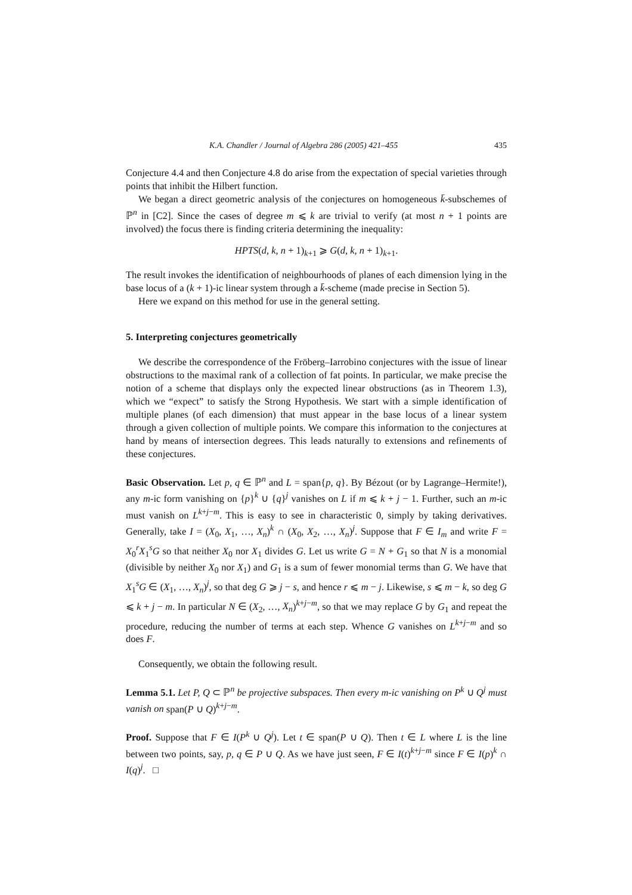K.A. Chandler / Journal of Algebra 286 (2005) 421–455 435
Conjecture 4.4 and then Conjecture 4.8 do arise from the expectation of special varieties through points that inhibit the Hilbert function.
We began a direct geometric analysis of the conjectures on homogeneous k̄-subschemes of ℙ<sup>n</sup> in [C2]. Since the cases of degree m ⩽ k are trivial to verify (at most n + 1 points are involved) the focus there is finding criteria determining the inequality:
HPTS(d, k, n + 1)<sub>k+1</sub> ⩾ G(d, k, n + 1)<sub>k+1</sub>.
The result invokes the identification of neighbourhoods of planes of each dimension lying in the base locus of a (k + 1)-ic linear system through a k̄-scheme (made precise in Section 5).
Here we expand on this method for use in the general setting.
5. Interpreting conjectures geometrically
We describe the correspondence of the Fröberg–Iarrobino conjectures with the issue of linear obstructions to the maximal rank of a collection of fat points. In particular, we make precise the notion of a scheme that displays only the expected linear obstructions (as in Theorem 1.3), which we “expect” to satisfy the Strong Hypothesis. We start with a simple identification of multiple planes (of each dimension) that must appear in the base locus of a linear system through a given collection of multiple points. We compare this information to the conjectures at hand by means of intersection degrees. This leads naturally to extensions and refinements of these conjectures.
Basic Observation. Let p, q ∈ ℙ<sup>n</sup> and L = span{p, q}. By Bézout (or by Lagrange–Hermite!), any m-ic form vanishing on {p}<sup>k</sup> ∪ {q}<sup>j</sup> vanishes on L if m ⩽ k + j − 1. Further, such an m-ic must vanish on L<sup>k+j−m</sup>. This is easy to see in characteristic 0, simply by taking derivatives. Generally, take I = (X<sub>0</sub>, X<sub>1</sub>, …, X<sub>n</sub>)<sup>k</sup> ∩ (X<sub>0</sub>, X<sub>2</sub>, …, X<sub>n</sub>)<sup>j</sup>. Suppose that F ∈ I<sub>m</sub> and write F = X<sub>0</sub><sup>r</sup>X<sub>1</sub><sup>s</sup>G so that neither X<sub>0</sub> nor X<sub>1</sub> divides G. Let us write G = N + G<sub>1</sub> so that N is a monomial (divisible by neither X<sub>0</sub> nor X<sub>1</sub>) and G<sub>1</sub> is a sum of fewer monomial terms than G. We have that X<sub>1</sub><sup>s</sup>G ∈ (X<sub>1</sub>, …, X<sub>n</sub>)<sup>j</sup>, so that deg G ⩾ j − s, and hence r ⩽ m − j. Likewise, s ⩽ m − k, so deg G ⩽ k + j − m. In particular N ∈ (X<sub>2</sub>, …, X<sub>n</sub>)<sup>k+j−m</sup>, so that we may replace G by G<sub>1</sub> and repeat the procedure, reducing the number of terms at each step. Whence G vanishes on L<sup>k+j−m</sup> and so does F.
Consequently, we obtain the following result.
Lemma 5.1. Let P, Q ⊂ ℙ<sup>n</sup> be projective subspaces. Then every m-ic vanishing on P<sup>k</sup> ∪ Q<sup>j</sup> must vanish on span(P ∪ Q)<sup>k+j−m</sup>.
Proof. Suppose that F ∈ I(P<sup>k</sup> ∪ Q<sup>j</sup>). Let t ∈ span(P ∪ Q). Then t ∈ L where L is the line between two points, say, p, q ∈ P ∪ Q. As we have just seen, F ∈ I(t)<sup>k+j−m</sup> since F ∈ I(p)<sup>k</sup> ∩ I(q)<sup>j</sup>. □